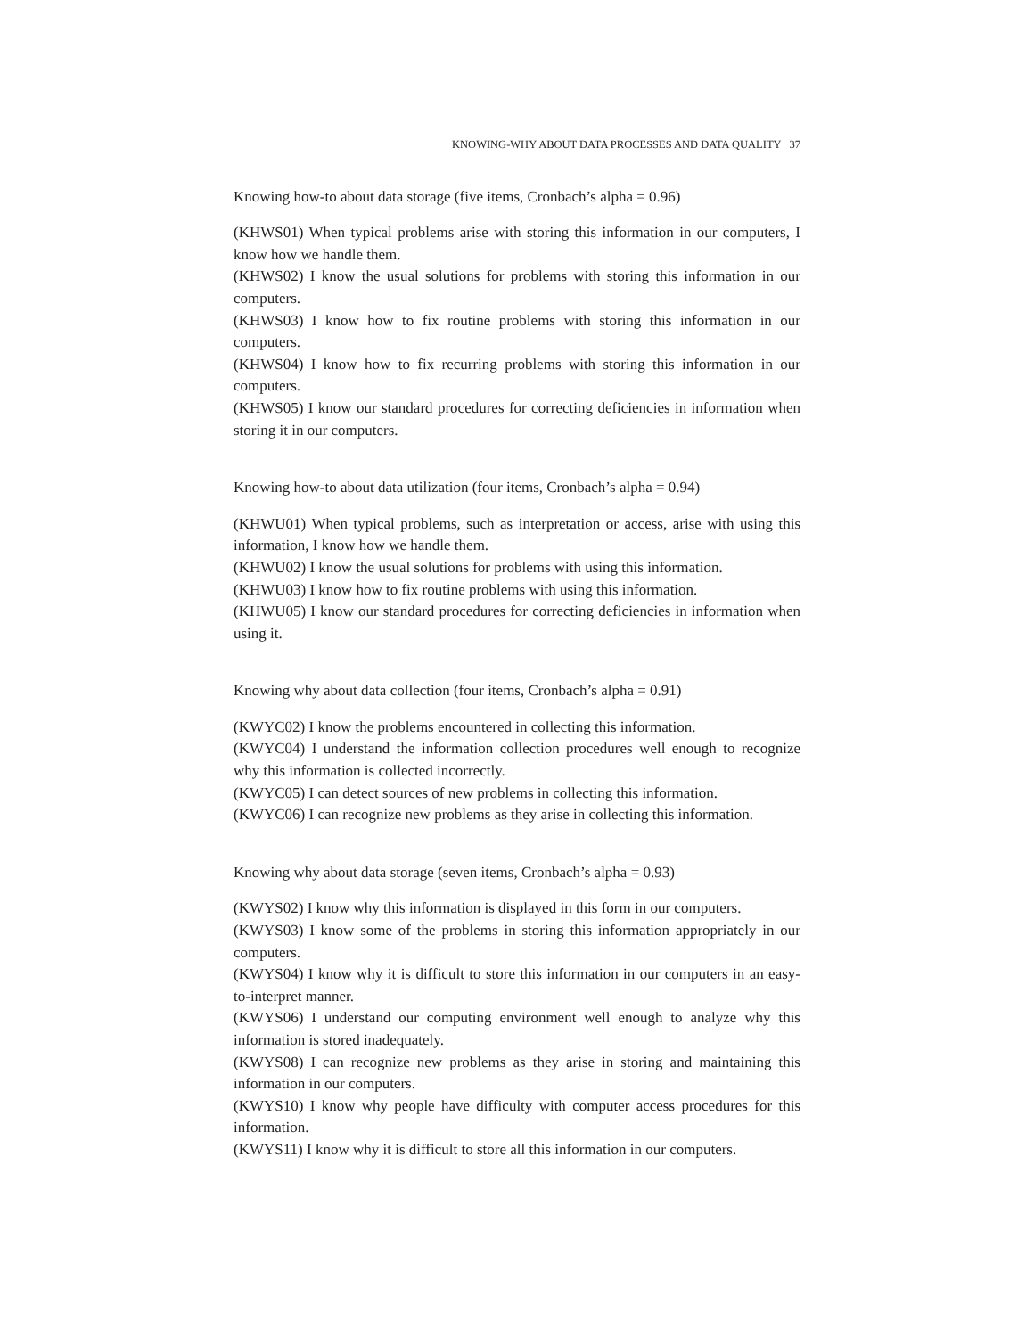KNOWING-WHY ABOUT DATA PROCESSES AND DATA QUALITY 37
Knowing how-to about data storage (five items, Cronbach’s alpha = 0.96)
(KHWS01) When typical problems arise with storing this information in our computers, I know how we handle them.
(KHWS02) I know the usual solutions for problems with storing this information in our computers.
(KHWS03) I know how to fix routine problems with storing this information in our computers.
(KHWS04) I know how to fix recurring problems with storing this information in our computers.
(KHWS05) I know our standard procedures for correcting deficiencies in information when storing it in our computers.
Knowing how-to about data utilization (four items, Cronbach’s alpha = 0.94)
(KHWU01) When typical problems, such as interpretation or access, arise with using this information, I know how we handle them.
(KHWU02) I know the usual solutions for problems with using this information.
(KHWU03) I know how to fix routine problems with using this information.
(KHWU05) I know our standard procedures for correcting deficiencies in information when using it.
Knowing why about data collection (four items, Cronbach’s alpha = 0.91)
(KWYC02) I know the problems encountered in collecting this information.
(KWYC04) I understand the information collection procedures well enough to recognize why this information is collected incorrectly.
(KWYC05) I can detect sources of new problems in collecting this information.
(KWYC06) I can recognize new problems as they arise in collecting this information.
Knowing why about data storage (seven items, Cronbach’s alpha = 0.93)
(KWYS02) I know why this information is displayed in this form in our computers.
(KWYS03) I know some of the problems in storing this information appropriately in our computers.
(KWYS04) I know why it is difficult to store this information in our computers in an easy-to-interpret manner.
(KWYS06) I understand our computing environment well enough to analyze why this information is stored inadequately.
(KWYS08) I can recognize new problems as they arise in storing and maintaining this information in our computers.
(KWYS10) I know why people have difficulty with computer access procedures for this information.
(KWYS11) I know why it is difficult to store all this information in our computers.